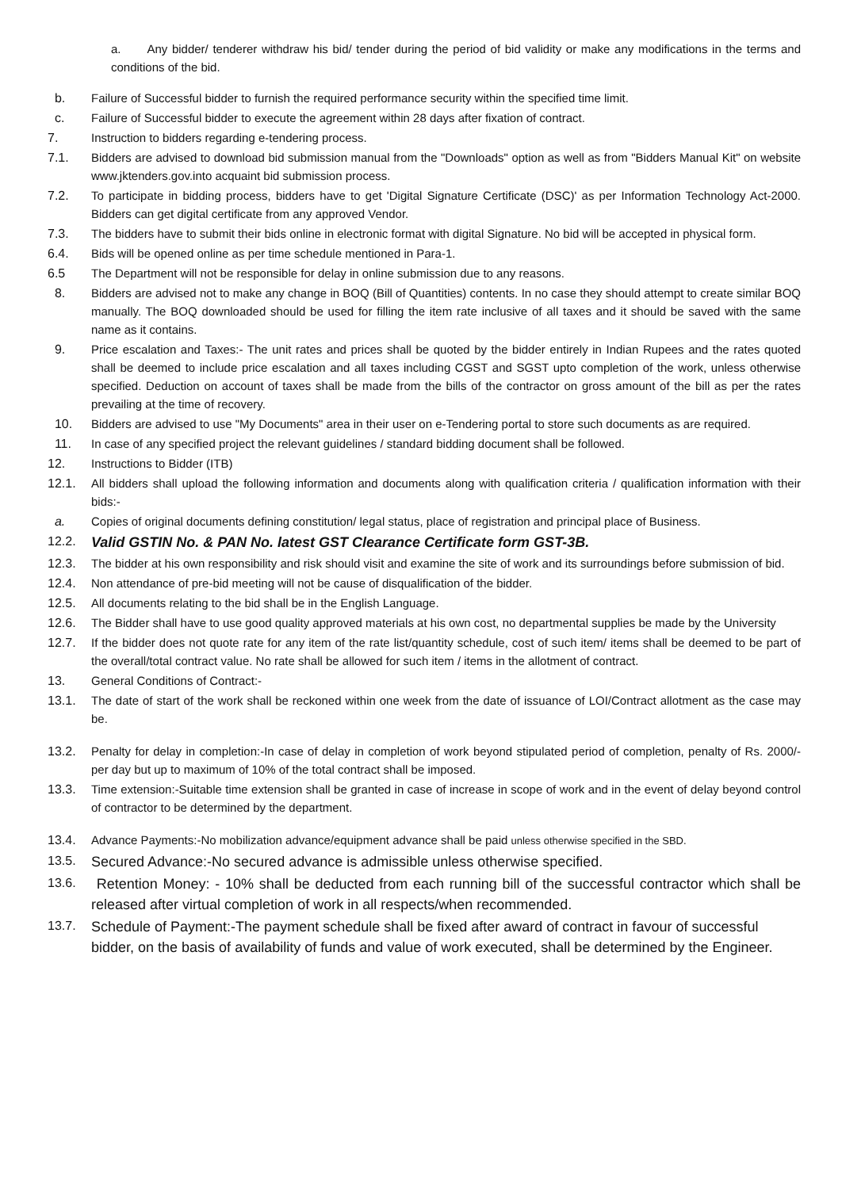a. Any bidder/ tenderer withdraw his bid/ tender during the period of bid validity or make any modifications in the terms and conditions of the bid.
b. Failure of Successful bidder to furnish the required performance security within the specified time limit.
c. Failure of Successful bidder to execute the agreement within 28 days after fixation of contract.
7. Instruction to bidders regarding e-tendering process.
7.1. Bidders are advised to download bid submission manual from the "Downloads" option as well as from "Bidders Manual Kit" on website www.jktenders.gov.into acquaint bid submission process.
7.2. To participate in bidding process, bidders have to get 'Digital Signature Certificate (DSC)' as per Information Technology Act-2000. Bidders can get digital certificate from any approved Vendor.
7.3. The bidders have to submit their bids online in electronic format with digital Signature. No bid will be accepted in physical form.
6.4. Bids will be opened online as per time schedule mentioned in Para-1.
6.5 The Department will not be responsible for delay in online submission due to any reasons.
8. Bidders are advised not to make any change in BOQ (Bill of Quantities) contents. In no case they should attempt to create similar BOQ manually. The BOQ downloaded should be used for filling the item rate inclusive of all taxes and it should be saved with the same name as it contains.
9. Price escalation and Taxes:- The unit rates and prices shall be quoted by the bidder entirely in Indian Rupees and the rates quoted shall be deemed to include price escalation and all taxes including CGST and SGST upto completion of the work, unless otherwise specified. Deduction on account of taxes shall be made from the bills of the contractor on gross amount of the bill as per the rates prevailing at the time of recovery.
10. Bidders are advised to use "My Documents" area in their user on e-Tendering portal to store such documents as are required.
11. In case of any specified project the relevant guidelines / standard bidding document shall be followed.
12. Instructions to Bidder (ITB)
12.1. All bidders shall upload the following information and documents along with qualification criteria / qualification information with their bids:-
a. Copies of original documents defining constitution/ legal status, place of registration and principal place of Business.
12.2.
Valid GSTIN No. & PAN No. latest GST Clearance Certificate form GST-3B.
12.3. The bidder at his own responsibility and risk should visit and examine the site of work and its surroundings before submission of bid.
12.4. Non attendance of pre-bid meeting will not be cause of disqualification of the bidder.
12.5. All documents relating to the bid shall be in the English Language.
12.6. The Bidder shall have to use good quality approved materials at his own cost, no departmental supplies be made by the University
12.7. If the bidder does not quote rate for any item of the rate list/quantity schedule, cost of such item/ items shall be deemed to be part of the overall/total contract value. No rate shall be allowed for such item / items in the allotment of contract.
13. General Conditions of Contract:-
13.1. The date of start of the work shall be reckoned within one week from the date of issuance of LOI/Contract allotment as the case may be.
13.2. Penalty for delay in completion:-In case of delay in completion of work beyond stipulated period of completion, penalty of Rs. 2000/- per day but up to maximum of 10% of the total contract shall be imposed.
13.3. Time extension:-Suitable time extension shall be granted in case of increase in scope of work and in the event of delay beyond control of contractor to be determined by the department.
13.4. Advance Payments:-No mobilization advance/equipment advance shall be paid unless otherwise specified in the SBD.
13.5.
Secured Advance:-No secured advance is admissible unless otherwise specified.
13.6.
Retention Money: - 10% shall be deducted from each running bill of the successful contractor which shall be released after virtual completion of work in all respects/when recommended.
13.7.
Schedule of Payment:-The payment schedule shall be fixed after award of contract in favour of successful bidder, on the basis of availability of funds and value of work executed, shall be determined by the Engineer.